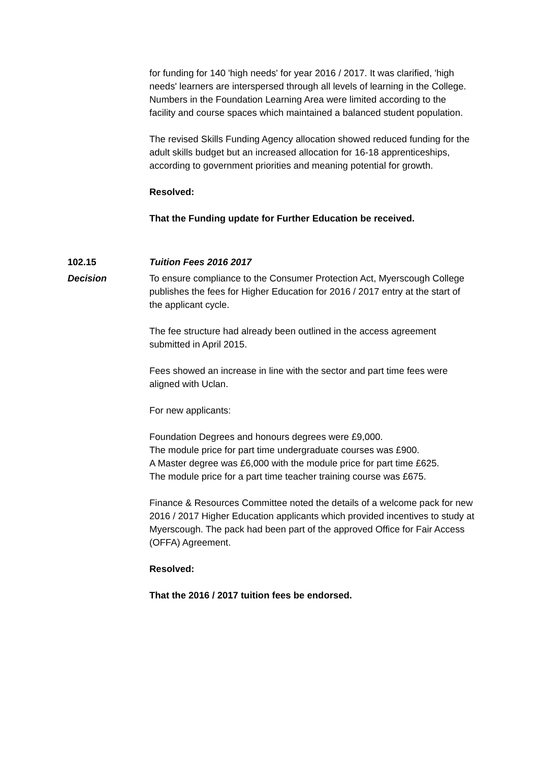for funding for 140 'high needs' for year 2016 / 2017. It was clarified, 'high needs' learners are interspersed through all levels of learning in the College. Numbers in the Foundation Learning Area were limited according to the facility and course spaces which maintained a balanced student population.
The revised Skills Funding Agency allocation showed reduced funding for the adult skills budget but an increased allocation for 16-18 apprenticeships, according to government priorities and meaning potential for growth.
Resolved:
That the Funding update for Further Education be received.
102.15 Tuition Fees 2016 2017
Decision To ensure compliance to the Consumer Protection Act, Myerscough College publishes the fees for Higher Education for 2016 / 2017 entry at the start of the applicant cycle.
The fee structure had already been outlined in the access agreement submitted in April 2015.
Fees showed an increase in line with the sector and part time fees were aligned with Uclan.
For new applicants:
Foundation Degrees and honours degrees were £9,000.
The module price for part time undergraduate courses was £900.
A Master degree was £6,000 with the module price for part time £625.
The module price for a part time teacher training course was £675.
Finance & Resources Committee noted the details of a welcome pack for new 2016 / 2017 Higher Education applicants which provided incentives to study at Myerscough. The pack had been part of the approved Office for Fair Access (OFFA) Agreement.
Resolved:
That the 2016 / 2017 tuition fees be endorsed.